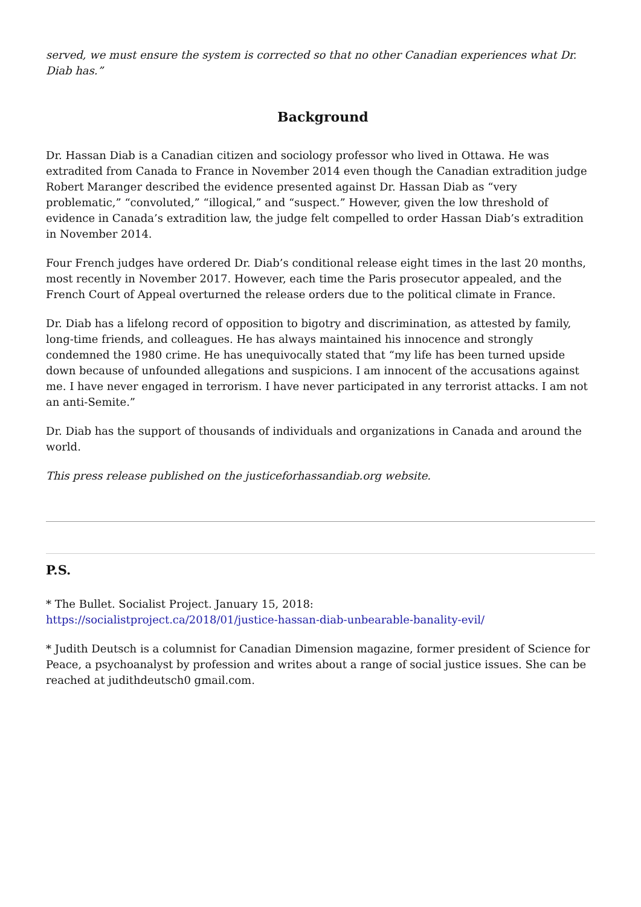served, we must ensure the system is corrected so that no other Canadian experiences what Dr. Diab has.”
Background
Dr. Hassan Diab is a Canadian citizen and sociology professor who lived in Ottawa. He was extradited from Canada to France in November 2014 even though the Canadian extradition judge Robert Maranger described the evidence presented against Dr. Hassan Diab as “very problematic,” “convoluted,” “illogical,” and “suspect.” However, given the low threshold of evidence in Canada’s extradition law, the judge felt compelled to order Hassan Diab’s extradition in November 2014.
Four French judges have ordered Dr. Diab’s conditional release eight times in the last 20 months, most recently in November 2017. However, each time the Paris prosecutor appealed, and the French Court of Appeal overturned the release orders due to the political climate in France.
Dr. Diab has a lifelong record of opposition to bigotry and discrimination, as attested by family, long-time friends, and colleagues. He has always maintained his innocence and strongly condemned the 1980 crime. He has unequivocally stated that “my life has been turned upside down because of unfounded allegations and suspicions. I am innocent of the accusations against me. I have never engaged in terrorism. I have never participated in any terrorist attacks. I am not an anti-Semite.”
Dr. Diab has the support of thousands of individuals and organizations in Canada and around the world.
This press release published on the justiceforhassandiab.org website.
P.S.
* The Bullet. Socialist Project. January 15, 2018:
https://socialistproject.ca/2018/01/justice-hassan-diab-unbearable-banality-evil/
* Judith Deutsch is a columnist for Canadian Dimension magazine, former president of Science for Peace, a psychoanalyst by profession and writes about a range of social justice issues. She can be reached at judithdeutsch0 gmail.com.